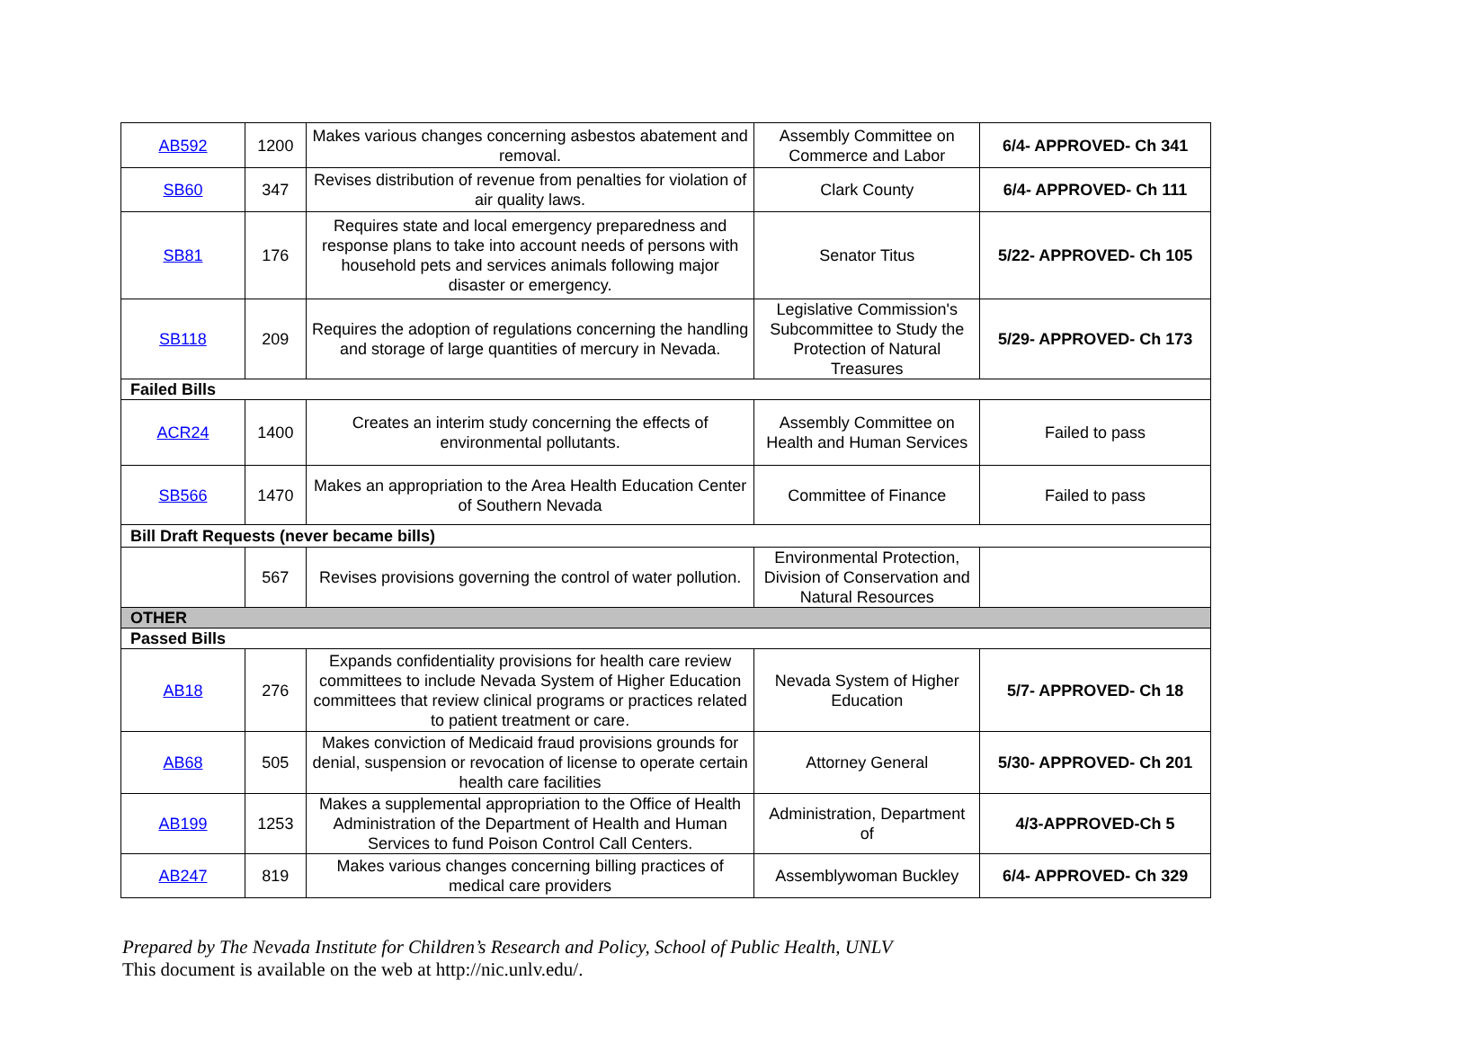| AB592 | 1200 | Makes various changes concerning asbestos abatement and removal. | Assembly Committee on Commerce and Labor | 6/4- APPROVED- Ch 341 |
| SB60 | 347 | Revises distribution of revenue from penalties for violation of air quality laws. | Clark County | 6/4- APPROVED- Ch 111 |
| SB81 | 176 | Requires state and local emergency preparedness and response plans to take into account needs of persons with household pets and services animals following major disaster or emergency. | Senator Titus | 5/22- APPROVED- Ch 105 |
| SB118 | 209 | Requires the adoption of regulations concerning the handling and storage of large quantities of mercury in Nevada. | Legislative Commission's Subcommittee to Study the Protection of Natural Treasures | 5/29- APPROVED- Ch 173 |
| Failed Bills | | | | |
| ACR24 | 1400 | Creates an interim study concerning the effects of environmental pollutants. | Assembly Committee on Health and Human Services | Failed to pass |
| SB566 | 1470 | Makes an appropriation to the Area Health Education Center of Southern Nevada | Committee of Finance | Failed to pass |
| Bill Draft Requests (never became bills) | | | | |
| | 567 | Revises provisions governing the control of water pollution. | Environmental Protection, Division of Conservation and Natural Resources | |
| OTHER | | | | |
| Passed Bills | | | | |
| AB18 | 276 | Expands confidentiality provisions for health care review committees to include Nevada System of Higher Education committees that review clinical programs or practices related to patient treatment or care. | Nevada System of Higher Education | 5/7- APPROVED- Ch 18 |
| AB68 | 505 | Makes conviction of Medicaid fraud provisions grounds for denial, suspension or revocation of license to operate certain health care facilities | Attorney General | 5/30- APPROVED- Ch 201 |
| AB199 | 1253 | Makes a supplemental appropriation to the Office of Health Administration of the Department of Health and Human Services to fund Poison Control Call Centers. | Administration, Department of | 4/3-APPROVED-Ch 5 |
| AB247 | 819 | Makes various changes concerning billing practices of medical care providers | Assemblywoman Buckley | 6/4- APPROVED- Ch 329 |
Prepared by The Nevada Institute for Children’s Research and Policy, School of Public Health, UNLV
This document is available on the web at http://nic.unlv.edu/.